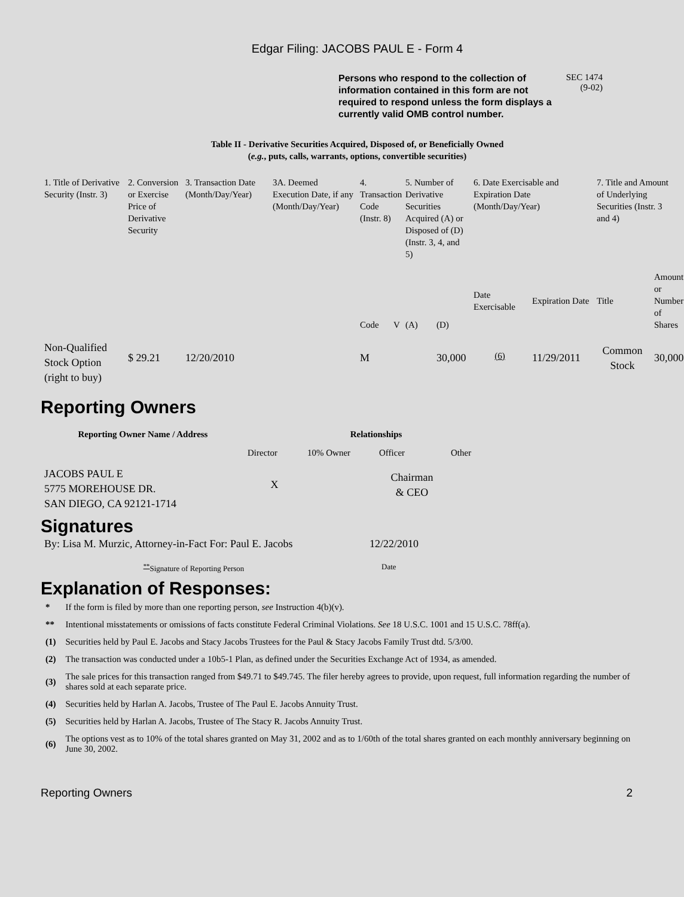Edgar Filing: JACOBS PAUL E - Form 4
Persons who respond to the collection of information contained in this form are not required to respond unless the form displays a currently valid OMB control number.
SEC 1474
(9-02)
Table II - Derivative Securities Acquired, Disposed of, or Beneficially Owned
(e.g., puts, calls, warrants, options, convertible securities)
| 1. Title of Derivative Security (Instr. 3) | 2. Conversion or Exercise Price of Derivative Security | 3. Transaction Date (Month/Day/Year) | 3A. Deemed Execution Date, if any (Month/Day/Year) | 4. Transaction Code (Instr. 8) | | 5. Number of Derivative Securities Acquired (A) or Disposed of (D) (Instr. 3, 4, and 5) | | 6. Date Exercisable and Expiration Date (Month/Day/Year) | | 7. Title and Amount of Underlying Securities (Instr. 3 and 4) | |
| --- | --- | --- | --- | --- | --- | --- | --- | --- | --- | --- | --- |
| | | | | Code | V | (A) | (D) | Date Exercisable | Expiration Date | Title | Amount or Number of Shares |
| Non-Qualified Stock Option (right to buy) | $ 29.21 | 12/20/2010 | | M | | | 30,000 | <sup>(6)</sup> | 11/29/2011 | Common Stock | 30,000 |
Reporting Owners
| Reporting Owner Name / Address | Relationships | | | |
| --- | --- | --- | --- | --- |
| | Director | 10% Owner | Officer | Other |
| JACOBS PAUL E 5775 MOREHOUSE DR. SAN DIEGO, CA 92121-1714 | X | | Chairman & CEO | |
Signatures
| By: Lisa M. Murzic, Attorney-in-Fact For: Paul E. Jacobs | 12/22/2010 |
| <sup>**</sup> Signature of Reporting Person | Date |
Explanation of Responses:
| * | If the form is filed by more than one reporting person, see Instruction 4(b)(v). |
| ** | Intentional misstatements or omissions of facts constitute Federal Criminal Violations. See 18 U.S.C. 1001 and 15 U.S.C. 78ff(a). |
| (1) | Securities held by Paul E. Jacobs and Stacy Jacobs Trustees for the Paul & Stacy Jacobs Family Trust dtd. 5/3/00. |
| (2) | The transaction was conducted under a 10b5-1 Plan, as defined under the Securities Exchange Act of 1934, as amended. |
| (3) | The sale prices for this transaction ranged from $49.71 to $49.745. The filer hereby agrees to provide, upon request, full information regarding the number of shares sold at each separate price. |
| (4) | Securities held by Harlan A. Jacobs, Trustee of The Paul E. Jacobs Annuity Trust. |
| (5) | Securities held by Harlan A. Jacobs, Trustee of The Stacy R. Jacobs Annuity Trust. |
| (6) | The options vest as to 10% of the total shares granted on May 31, 2002 and as to 1/60th of the total shares granted on each monthly anniversary beginning on June 30, 2002. |
Reporting Owners 2